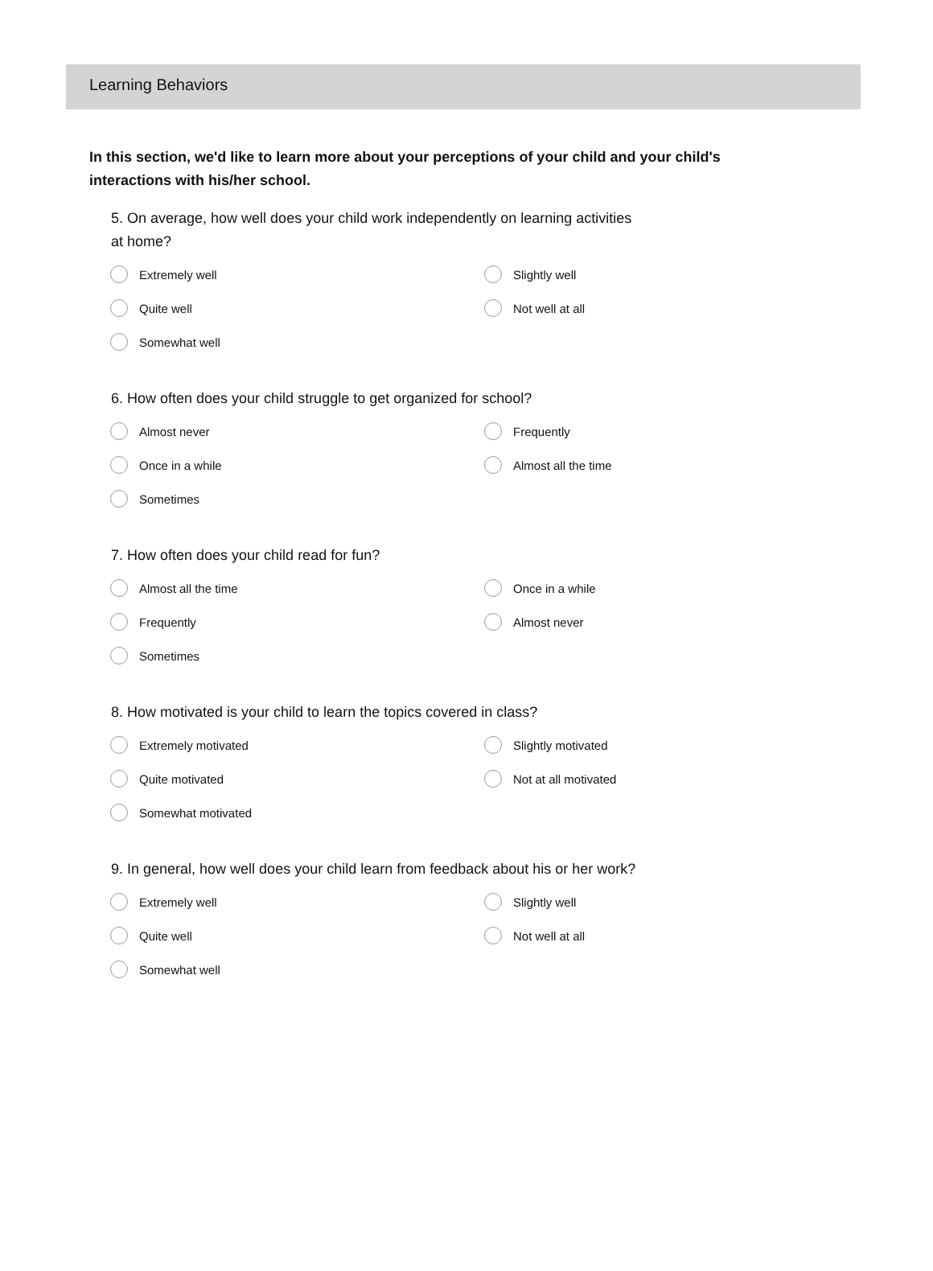Learning Behaviors
In this section, we'd like to learn more about your perceptions of your child and your child's interactions with his/her school.
5. On average, how well does your child work independently on learning activities at home?
Extremely well
Slightly well
Quite well
Not well at all
Somewhat well
6. How often does your child struggle to get organized for school?
Almost never
Frequently
Once in a while
Almost all the time
Sometimes
7. How often does your child read for fun?
Almost all the time
Once in a while
Frequently
Almost never
Sometimes
8. How motivated is your child to learn the topics covered in class?
Extremely motivated
Slightly motivated
Quite motivated
Not at all motivated
Somewhat motivated
9. In general, how well does your child learn from feedback about his or her work?
Extremely well
Slightly well
Quite well
Not well at all
Somewhat well